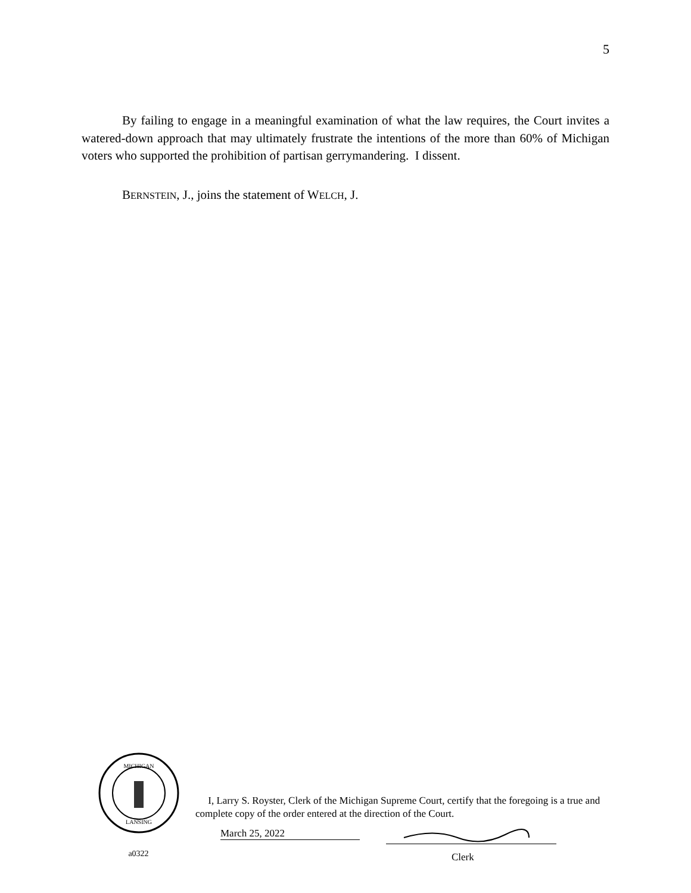5
By failing to engage in a meaningful examination of what the law requires, the Court invites a watered-down approach that may ultimately frustrate the intentions of the more than 60% of Michigan voters who supported the prohibition of partisan gerrymandering. I dissent.
BERNSTEIN, J., joins the statement of WELCH, J.
MICHIGAN
LANSING
a0322
I, Larry S. Royster, Clerk of the Michigan Supreme Court, certify that the foregoing is a true and complete copy of the order entered at the direction of the Court.
March 25, 2022
Clerk